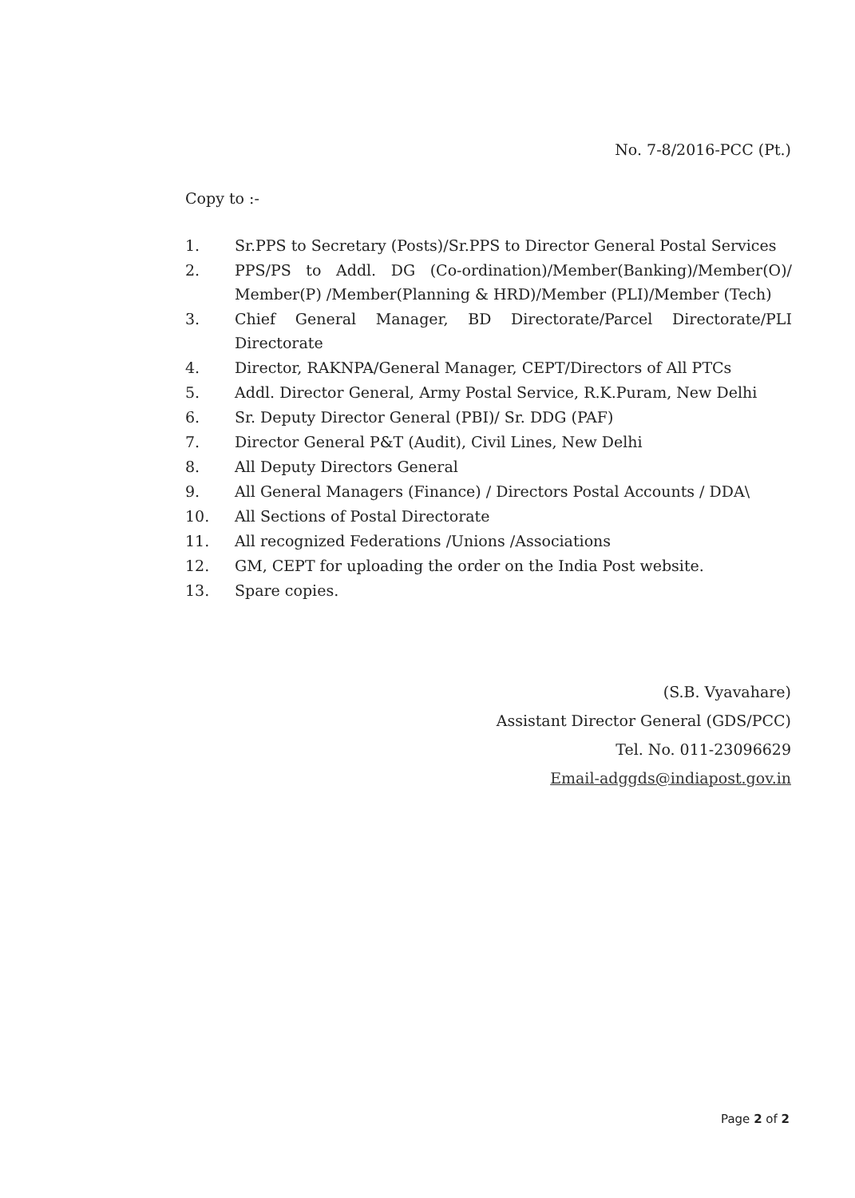No. 7-8/2016-PCC (Pt.)
Copy to :-
1. Sr.PPS to Secretary (Posts)/Sr.PPS to Director General Postal Services
2. PPS/PS to Addl. DG (Co-ordination)/Member(Banking)/Member(O)/ Member(P) /Member(Planning & HRD)/Member (PLI)/Member (Tech)
3. Chief General Manager, BD Directorate/Parcel Directorate/PLI Directorate
4. Director, RAKNPA/General Manager, CEPT/Directors of All PTCs
5. Addl. Director General, Army Postal Service, R.K.Puram, New Delhi
6. Sr. Deputy Director General (PBI)/ Sr. DDG (PAF)
7. Director General P&T (Audit), Civil Lines, New Delhi
8. All Deputy Directors General
9. All General Managers (Finance) / Directors Postal Accounts / DDA\
10. All Sections of Postal Directorate
11. All recognized Federations /Unions /Associations
12. GM, CEPT for uploading the order on the India Post website.
13. Spare copies.
(S.B. Vyavahare)
Assistant Director General (GDS/PCC)
Tel. No. 011-23096629
Email-adggds@indiapost.gov.in
Page 2 of 2